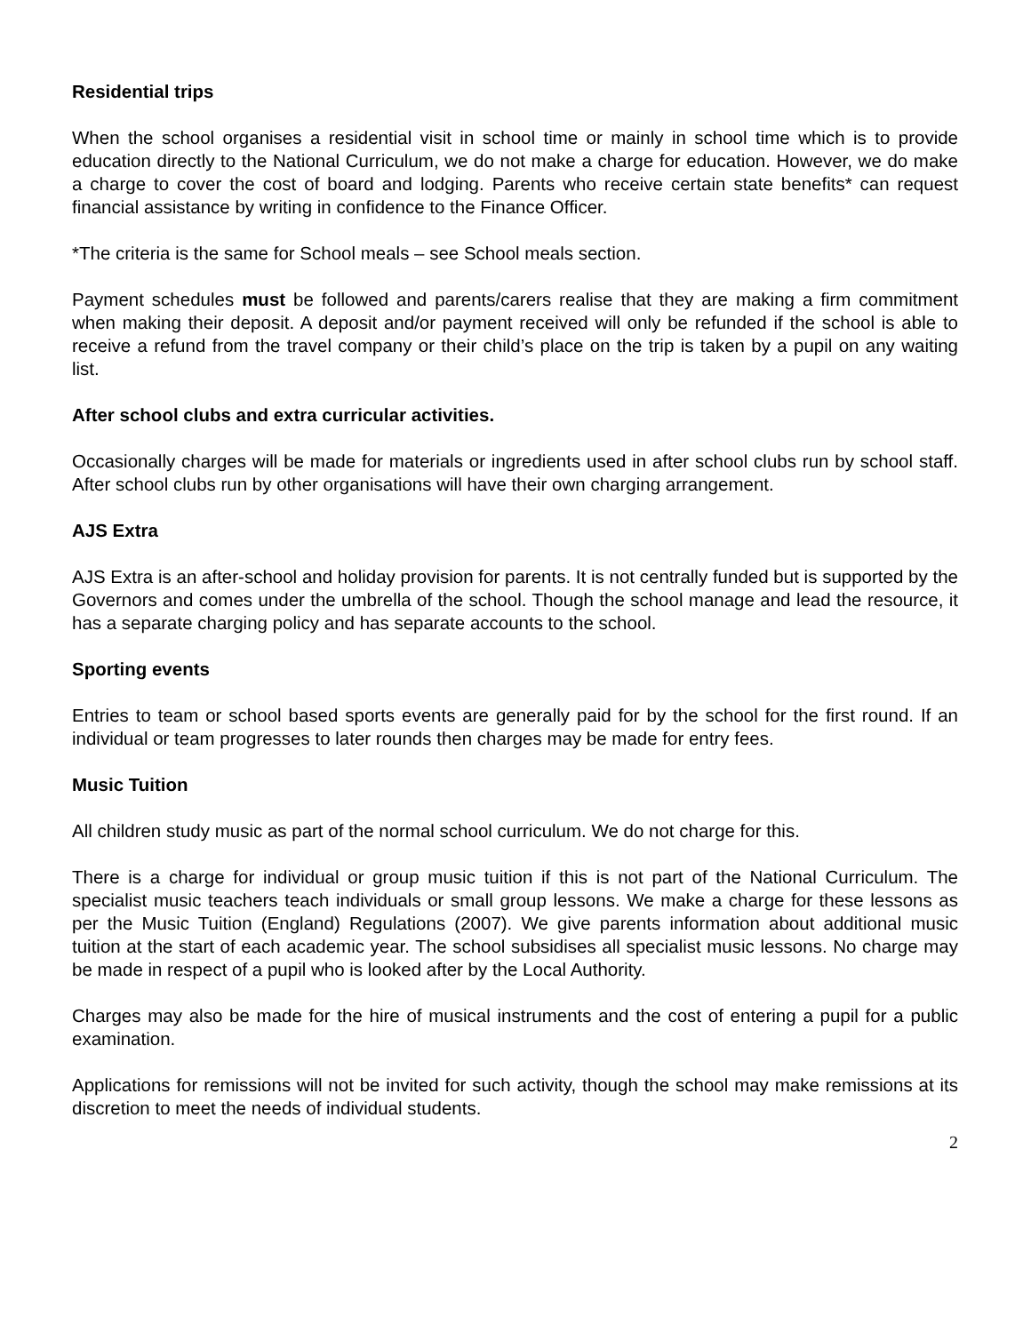Residential trips
When the school organises a residential visit in school time or mainly in school time which is to provide education directly to the National Curriculum, we do not make a charge for education. However, we do make a charge to cover the cost of board and lodging. Parents who receive certain state benefits* can request financial assistance by writing in confidence to the Finance Officer.
*The criteria is the same for School meals – see School meals section.
Payment schedules must be followed and parents/carers realise that they are making a firm commitment when making their deposit. A deposit and/or payment received will only be refunded if the school is able to receive a refund from the travel company or their child’s place on the trip is taken by a pupil on any waiting list.
After school clubs and extra curricular activities.
Occasionally charges will be made for materials or ingredients used in after school clubs run by school staff. After school clubs run by other organisations will have their own charging arrangement.
AJS Extra
AJS Extra is an after-school and holiday provision for parents. It is not centrally funded but is supported by the Governors and comes under the umbrella of the school. Though the school manage and lead the resource, it has a separate charging policy and has separate accounts to the school.
Sporting events
Entries to team or school based sports events are generally paid for by the school for the first round. If an individual or team progresses to later rounds then charges may be made for entry fees.
Music Tuition
All children study music as part of the normal school curriculum. We do not charge for this.
There is a charge for individual or group music tuition if this is not part of the National Curriculum. The specialist music teachers teach individuals or small group lessons. We make a charge for these lessons as per the Music Tuition (England) Regulations (2007). We give parents information about additional music tuition at the start of each academic year. The school subsidises all specialist music lessons. No charge may be made in respect of a pupil who is looked after by the Local Authority.
Charges may also be made for the hire of musical instruments and the cost of entering a pupil for a public examination.
Applications for remissions will not be invited for such activity, though the school may make remissions at its discretion to meet the needs of individual students.
2